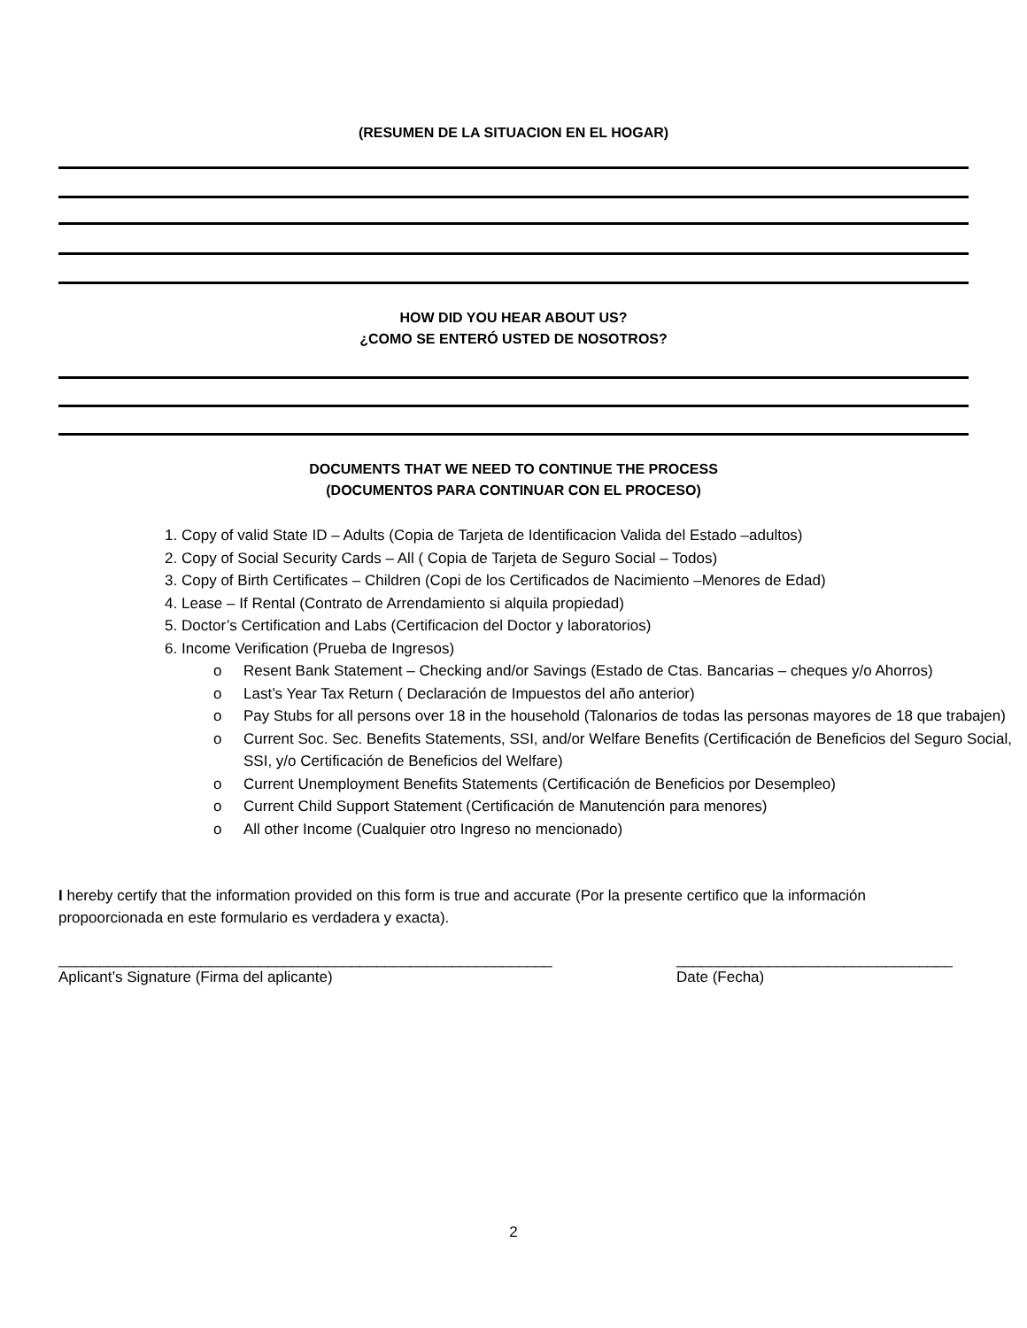(RESUMEN DE LA SITUACION EN EL HOGAR)
HOW DID YOU HEAR ABOUT US?
¿COMO SE ENTERÓ USTED DE NOSOTROS?
DOCUMENTS THAT WE NEED TO CONTINUE THE PROCESS
(DOCUMENTOS PARA CONTINUAR CON EL PROCESO)
1. Copy of valid State ID – Adults (Copia de Tarjeta de Identificacion Valida del Estado –adultos)
2. Copy of Social Security Cards – All ( Copia de Tarjeta de Seguro Social – Todos)
3. Copy of Birth Certificates – Children (Copi de los Certificados de Nacimiento –Menores de Edad)
4. Lease – If Rental (Contrato de Arrendamiento si alquila propiedad)
5. Doctor’s Certification and Labs (Certificacion del Doctor y laboratorios)
6. Income Verification (Prueba de Ingresos)
o Resent Bank Statement – Checking and/or Savings (Estado de Ctas. Bancarias – cheques y/o Ahorros)
o Last’s Year Tax Return ( Declaración de Impuestos del año anterior)
o Pay Stubs for all persons over 18 in the household (Talonarios de todas las personas mayores de 18 que trabajen)
o Current Soc. Sec. Benefits Statements, SSI, and/or Welfare Benefits (Certificación de Beneficios del Seguro Social, SSI, y/o Certificación de Beneficios del Welfare)
o Current Unemployment Benefits Statements (Certificación de Beneficios por Desempleo)
o Current Child Support Statement (Certificación de Manutención para menores)
o All other Income (Cualquier otro Ingreso no mencionado)
I hereby certify that the information provided on this form is true and accurate (Por la presente certifico que la información propoorcionada en este formulario es verdadera y exacta).
___________________________________________________________
Aplicant’s Signature (Firma del aplicante)
_________________________________
Date (Fecha)
2